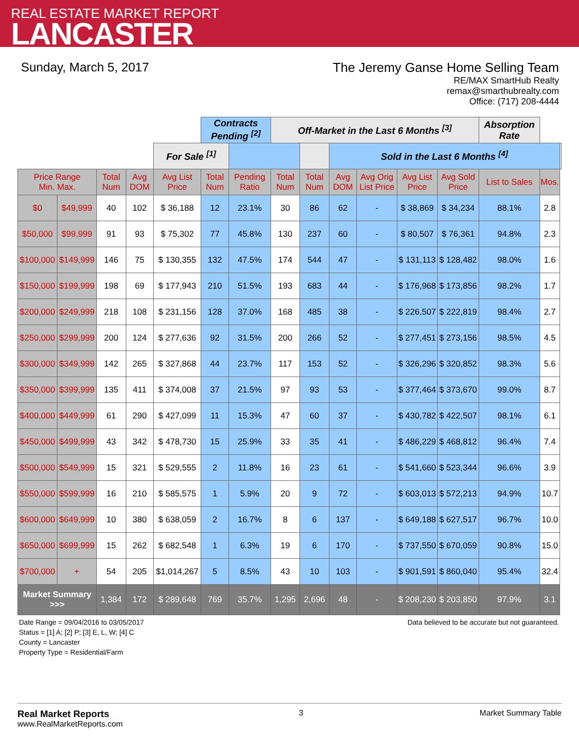REAL ESTATE MARKET REPORT
LANCASTER
Sunday, March 5, 2017 The Jeremy Ganse Home Selling Team
RE/MAX SmartHub Realty
remax@smarthubrealty.com
Office: (717) 208-4444
| | | | | | Contracts Pending <sup>[2]</sup> | | Off-Market in the Last 6 Months <sup>[3]</sup> | | | | | | Absorption Rate | | |
| | | | | For Sale <sup>[1]</sup> | | | | | Sold in the Last 6 Months <sup>[4]</sup> | | | | | | |
| Price Range Min. Max. | | Total Num | Avg DOM | Avg List Price | Total Num | Pending Ratio | Total Num | Total Num | Avg DOM | Avg Orig List Price | Avg List Price | Avg Sold Price | List to Sales | Mos. | |
| $0 | $49,999 | 40 | 102 | $ 36,188 | 12 | 23.1% | 30 | 86 | 62 | - | $ 38,869 | $ 34,234 | 88.1% | 2.8 | |
| $50,000 | $99,999 | 91 | 93 | $ 75,302 | 77 | 45.8% | 130 | 237 | 60 | - | $ 80,507 | $ 76,361 | 94.8% | 2.3 | |
| $100,000 | $149,999 | 146 | 75 | $ 130,355 | 132 | 47.5% | 174 | 544 | 47 | - | $ 131,113 | $ 128,482 | 98.0% | 1.6 | |
| $150,000 | $199,999 | 198 | 69 | $ 177,943 | 210 | 51.5% | 193 | 683 | 44 | - | $ 176,968 | $ 173,856 | 98.2% | 1.7 | |
| $200,000 | $249,999 | 218 | 108 | $ 231,156 | 128 | 37.0% | 168 | 485 | 38 | - | $ 226,507 | $ 222,819 | 98.4% | 2.7 | |
| $250,000 | $299,999 | 200 | 124 | $ 277,636 | 92 | 31.5% | 200 | 266 | 52 | - | $ 277,451 | $ 273,156 | 98.5% | 4.5 | |
| $300,000 | $349,999 | 142 | 265 | $ 327,868 | 44 | 23.7% | 117 | 153 | 52 | - | $ 326,296 | $ 320,852 | 98.3% | 5.6 | |
| $350,000 | $399,999 | 135 | 411 | $ 374,008 | 37 | 21.5% | 97 | 93 | 53 | - | $ 377,464 | $ 373,670 | 99.0% | 8.7 | |
| $400,000 | $449,999 | 61 | 290 | $ 427,099 | 11 | 15.3% | 47 | 60 | 37 | - | $ 430,782 | $ 422,507 | 98.1% | 6.1 | |
| $450,000 | $499,999 | 43 | 342 | $ 478,730 | 15 | 25.9% | 33 | 35 | 41 | - | $ 486,229 | $ 468,812 | 96.4% | 7.4 | |
| $500,000 | $549,999 | 15 | 321 | $ 529,555 | 2 | 11.8% | 16 | 23 | 61 | - | $ 541,660 | $ 523,344 | 96.6% | 3.9 | |
| $550,000 | $599,999 | 16 | 210 | $ 585,575 | 1 | 5.9% | 20 | 9 | 72 | - | $ 603,013 | $ 572,213 | 94.9% | 10.7 | |
| $600,000 | $649,999 | 10 | 380 | $ 638,059 | 2 | 16.7% | 8 | 6 | 137 | - | $ 649,188 | $ 627,517 | 96.7% | 10.0 | |
| $650,000 | $699,999 | 15 | 262 | $ 682,548 | 1 | 6.3% | 19 | 6 | 170 | - | $ 737,550 | $ 670,059 | 90.8% | 15.0 | |
| $700,000 | + | 54 | 205 | $1,014,267 | 5 | 8.5% | 43 | 10 | 103 | - | $ 901,591 | $ 860,040 | 95.4% | 32.4 | |
| Market Summary >>> | | 1,384 | 172 | $ 289,648 | 769 | 35.7% | 1,295 | 2,696 | 48 | - | $ 208,230 | $ 203,850 | 97.9% | 3.1 | |
Date Range = 09/04/2016 to 03/05/2017
Status = [1] A; [2] P; [3] E, L, W; [4] C
County = Lancaster
Property Type = Residential/Farm
Data believed to be accurate but not guaranteed.
Real Market Reports
www.RealMarketReports.com
3 Market Summary Table